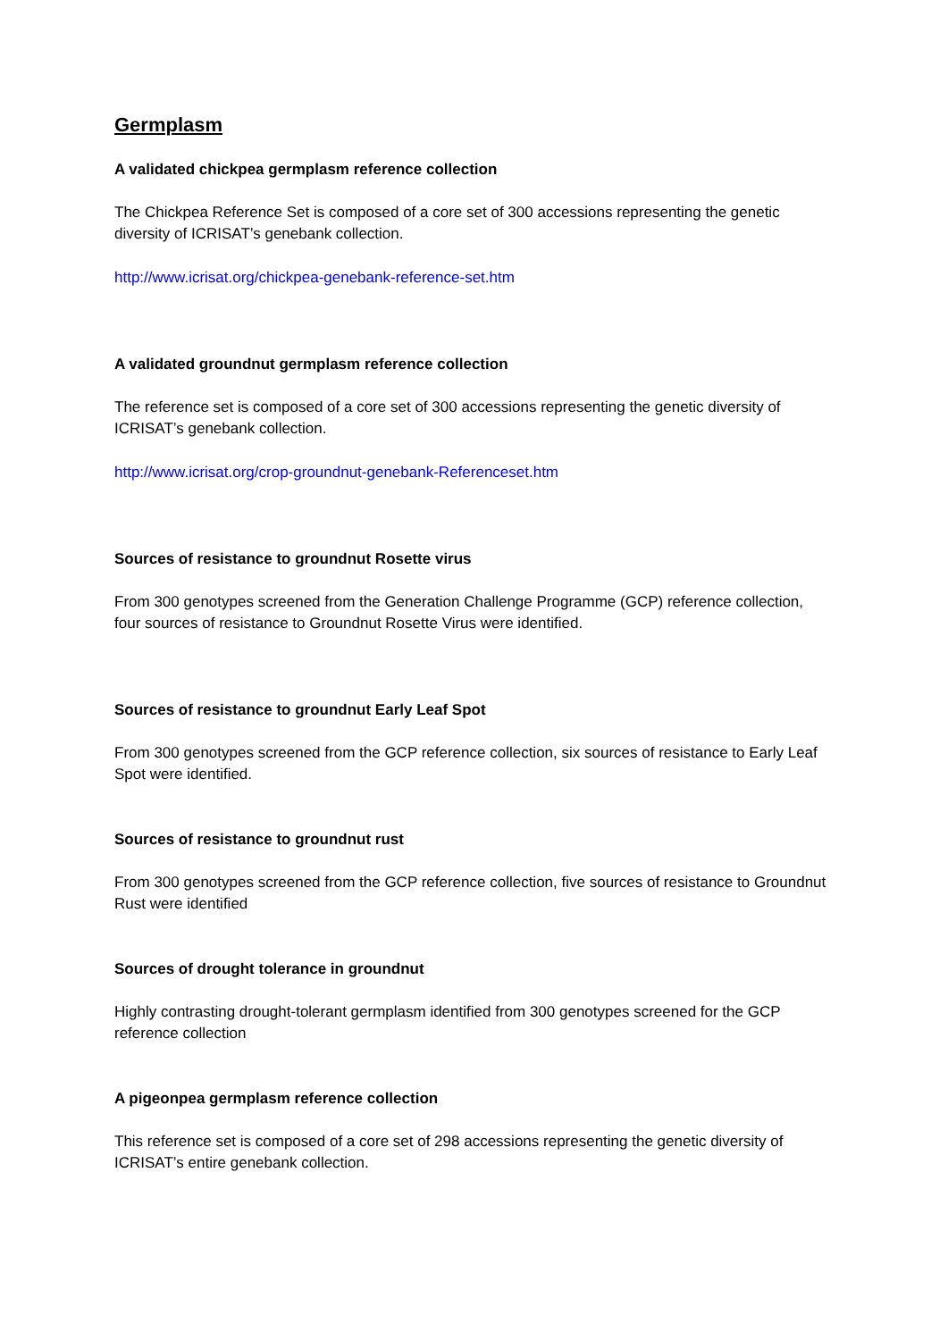Germplasm
A validated chickpea germplasm reference collection
The Chickpea Reference Set is composed of a core set of 300 accessions representing the genetic diversity of ICRISAT’s genebank collection.
http://www.icrisat.org/chickpea-genebank-reference-set.htm
A validated groundnut germplasm reference collection
The reference set is composed of a core set of 300 accessions representing the genetic diversity of ICRISAT’s genebank collection.
http://www.icrisat.org/crop-groundnut-genebank-Referenceset.htm
Sources of resistance to groundnut Rosette virus
From 300 genotypes screened from the Generation Challenge Programme (GCP) reference collection, four sources of resistance to Groundnut Rosette Virus were identified.
Sources of resistance to groundnut Early Leaf Spot
From 300 genotypes screened from the GCP reference collection, six sources of resistance to Early Leaf Spot were identified.
Sources of resistance to groundnut rust
From 300 genotypes screened from the GCP reference collection, five sources of resistance to Groundnut Rust were identified
Sources of drought tolerance in groundnut
Highly contrasting drought-tolerant germplasm identified from 300 genotypes screened for the GCP reference collection
A pigeonpea germplasm reference collection
This reference set is composed of a core set of 298 accessions representing the genetic diversity of ICRISAT’s entire genebank collection.